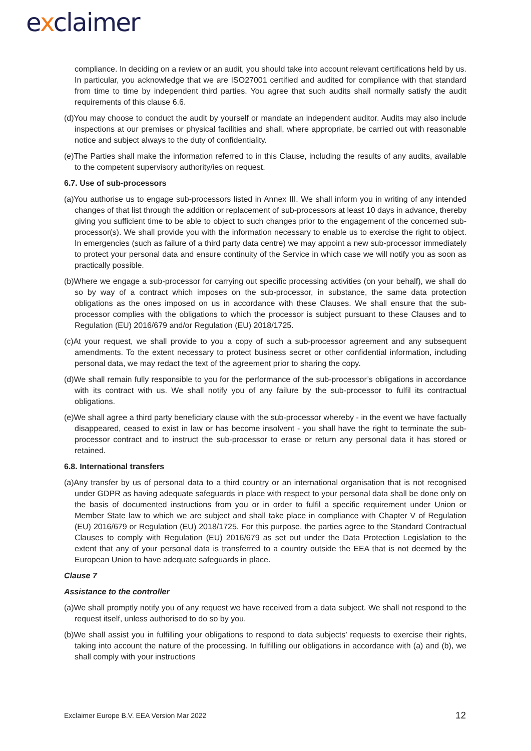exclaimer
compliance. In deciding on a review or an audit, you should take into account relevant certifications held by us. In particular, you acknowledge that we are ISO27001 certified and audited for compliance with that standard from time to time by independent third parties. You agree that such audits shall normally satisfy the audit requirements of this clause 6.6.
(d)You may choose to conduct the audit by yourself or mandate an independent auditor. Audits may also include inspections at our premises or physical facilities and shall, where appropriate, be carried out with reasonable notice and subject always to the duty of confidentiality.
(e)The Parties shall make the information referred to in this Clause, including the results of any audits, available to the competent supervisory authority/ies on request.
6.7. Use of sub-processors
(a)You authorise us to engage sub-processors listed in Annex III. We shall inform you in writing of any intended changes of that list through the addition or replacement of sub-processors at least 10 days in advance, thereby giving you sufficient time to be able to object to such changes prior to the engagement of the concerned sub-processor(s). We shall provide you with the information necessary to enable us to exercise the right to object. In emergencies (such as failure of a third party data centre) we may appoint a new sub-processor immediately to protect your personal data and ensure continuity of the Service in which case we will notify you as soon as practically possible.
(b)Where we engage a sub-processor for carrying out specific processing activities (on your behalf), we shall do so by way of a contract which imposes on the sub-processor, in substance, the same data protection obligations as the ones imposed on us in accordance with these Clauses. We shall ensure that the sub-processor complies with the obligations to which the processor is subject pursuant to these Clauses and to Regulation (EU) 2016/679 and/or Regulation (EU) 2018/1725.
(c)At your request, we shall provide to you a copy of such a sub-processor agreement and any subsequent amendments. To the extent necessary to protect business secret or other confidential information, including personal data, we may redact the text of the agreement prior to sharing the copy.
(d)We shall remain fully responsible to you for the performance of the sub-processor’s obligations in accordance with its contract with us. We shall notify you of any failure by the sub-processor to fulfil its contractual obligations.
(e)We shall agree a third party beneficiary clause with the sub-processor whereby - in the event we have factually disappeared, ceased to exist in law or has become insolvent - you shall have the right to terminate the sub-processor contract and to instruct the sub-processor to erase or return any personal data it has stored or retained.
6.8. International transfers
(a)Any transfer by us of personal data to a third country or an international organisation that is not recognised under GDPR as having adequate safeguards in place with respect to your personal data shall be done only on the basis of documented instructions from you or in order to fulfil a specific requirement under Union or Member State law to which we are subject and shall take place in compliance with Chapter V of Regulation (EU) 2016/679 or Regulation (EU) 2018/1725. For this purpose, the parties agree to the Standard Contractual Clauses to comply with Regulation (EU) 2016/679 as set out under the Data Protection Legislation to the extent that any of your personal data is transferred to a country outside the EEA that is not deemed by the European Union to have adequate safeguards in place.
Clause 7
Assistance to the controller
(a)We shall promptly notify you of any request we have received from a data subject. We shall not respond to the request itself, unless authorised to do so by you.
(b)We shall assist you in fulfilling your obligations to respond to data subjects’ requests to exercise their rights, taking into account the nature of the processing. In fulfilling our obligations in accordance with (a) and (b), we shall comply with your instructions
Exclaimer Europe B.V. EEA Version Mar 2022
12